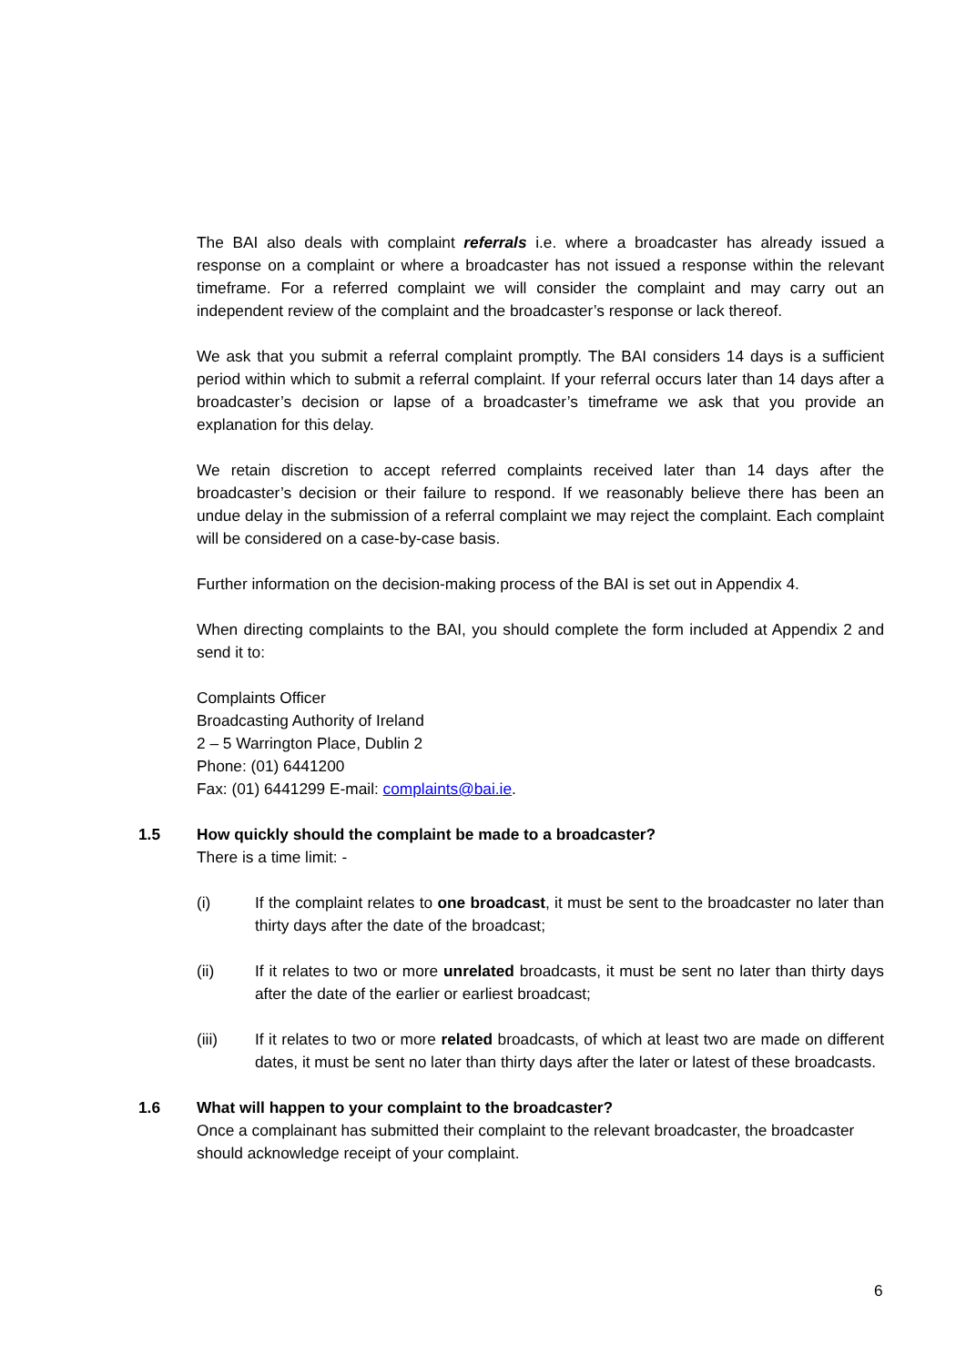The BAI also deals with complaint referrals i.e. where a broadcaster has already issued a response on a complaint or where a broadcaster has not issued a response within the relevant timeframe. For a referred complaint we will consider the complaint and may carry out an independent review of the complaint and the broadcaster’s response or lack thereof.
We ask that you submit a referral complaint promptly. The BAI considers 14 days is a sufficient period within which to submit a referral complaint. If your referral occurs later than 14 days after a broadcaster’s decision or lapse of a broadcaster’s timeframe we ask that you provide an explanation for this delay.
We retain discretion to accept referred complaints received later than 14 days after the broadcaster’s decision or their failure to respond. If we reasonably believe there has been an undue delay in the submission of a referral complaint we may reject the complaint. Each complaint will be considered on a case-by-case basis.
Further information on the decision-making process of the BAI is set out in Appendix 4.
When directing complaints to the BAI, you should complete the form included at Appendix 2 and send it to:
Complaints Officer
Broadcasting Authority of Ireland
2 – 5 Warrington Place, Dublin 2
Phone: (01) 6441200
Fax: (01) 6441299 E-mail: complaints@bai.ie.
1.5 How quickly should the complaint be made to a broadcaster?
There is a time limit: -
(i) If the complaint relates to one broadcast, it must be sent to the broadcaster no later than thirty days after the date of the broadcast;
(ii) If it relates to two or more unrelated broadcasts, it must be sent no later than thirty days after the date of the earlier or earliest broadcast;
(iii) If it relates to two or more related broadcasts, of which at least two are made on different dates, it must be sent no later than thirty days after the later or latest of these broadcasts.
1.6 What will happen to your complaint to the broadcaster?
Once a complainant has submitted their complaint to the relevant broadcaster, the broadcaster should acknowledge receipt of your complaint.
6